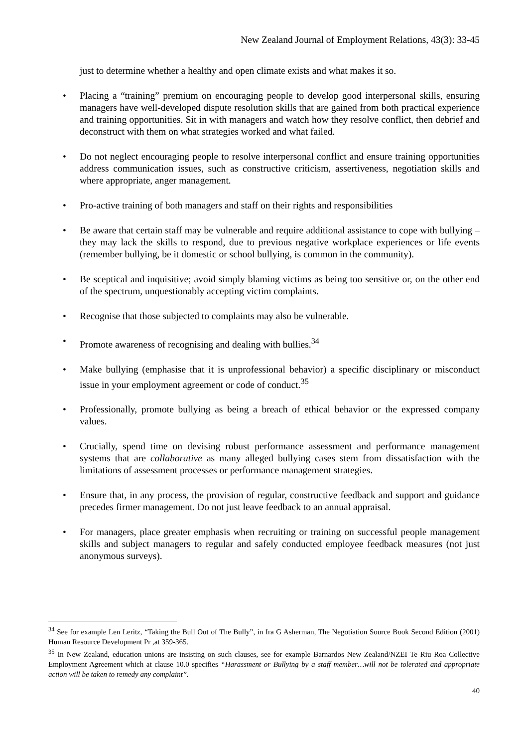New Zealand Journal of Employment Relations, 43(3): 33-45
just to determine whether a healthy and open climate exists and what makes it so.
• Placing a “training” premium on encouraging people to develop good interpersonal skills, ensuring managers have well-developed dispute resolution skills that are gained from both practical experience and training opportunities. Sit in with managers and watch how they resolve conflict, then debrief and deconstruct with them on what strategies worked and what failed.
• Do not neglect encouraging people to resolve interpersonal conflict and ensure training opportunities address communication issues, such as constructive criticism, assertiveness, negotiation skills and where appropriate, anger management.
• Pro-active training of both managers and staff on their rights and responsibilities
• Be aware that certain staff may be vulnerable and require additional assistance to cope with bullying – they may lack the skills to respond, due to previous negative workplace experiences or life events (remember bullying, be it domestic or school bullying, is common in the community).
• Be sceptical and inquisitive; avoid simply blaming victims as being too sensitive or, on the other end of the spectrum, unquestionably accepting victim complaints.
• Recognise that those subjected to complaints may also be vulnerable.
• Promote awareness of recognising and dealing with bullies.<sup>34</sup>
• Make bullying (emphasise that it is unprofessional behavior) a specific disciplinary or misconduct issue in your employment agreement or code of conduct.<sup>35</sup>
• Professionally, promote bullying as being a breach of ethical behavior or the expressed company values.
• Crucially, spend time on devising robust performance assessment and performance management systems that are collaborative as many alleged bullying cases stem from dissatisfaction with the limitations of assessment processes or performance management strategies.
• Ensure that, in any process, the provision of regular, constructive feedback and support and guidance precedes firmer management. Do not just leave feedback to an annual appraisal.
• For managers, place greater emphasis when recruiting or training on successful people management skills and subject managers to regular and safely conducted employee feedback measures (not just anonymous surveys).
<sup>34</sup> See for example Len Leritz, “Taking the Bull Out of The Bully”, in Ira G Asherman, The Negotiation Source Book Second Edition (2001) Human Resource Development Pr ,at 359-365.
<sup>35</sup> In New Zealand, education unions are insisting on such clauses, see for example Barnardos New Zealand/NZEI Te Riu Roa Collective Employment Agreement which at clause 10.0 specifies “Harassment or Bullying by a staff member…will not be tolerated and appropriate action will be taken to remedy any complaint”.
40